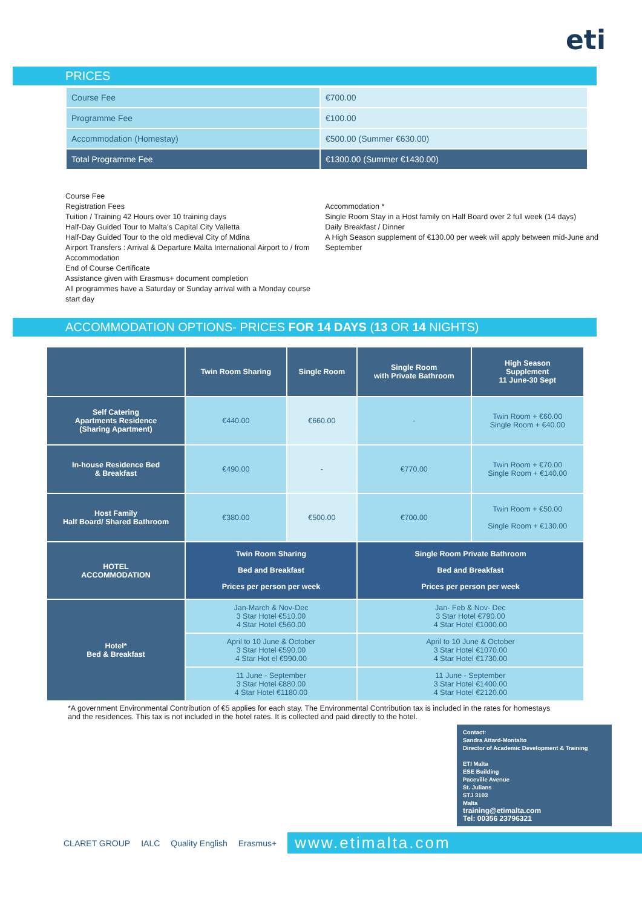eti
PRICES
| Course Fee | €700.00 |
| Programme Fee | €100.00 |
| Accommodation (Homestay) | €500.00 (Summer €630.00) |
| Total Programme Fee | €1300.00 (Summer €1430.00) |
Course Fee
Registration Fees
Tuition / Training 42 Hours over 10 training days
Half-Day Guided Tour to Malta’s Capital City Valletta
Half-Day Guided Tour to the old medieval City of Mdina
Airport Transfers : Arrival & Departure Malta International Airport to / from Accommodation
End of Course Certificate
Assistance given with Erasmus+ document completion
All programmes have a Saturday or Sunday arrival with a Monday course start day
Accommodation *
Single Room Stay in a Host family on Half Board over 2 full week (14 days)
Daily Breakfast / Dinner
A High Season supplement of €130.00 per week will apply between mid-June and September
ACCOMMODATION OPTIONS- PRICES FOR 14 DAYS (13 OR 14 NIGHTS)
| | Twin Room Sharing | Single Room | Single Room with Private Bathroom | High Season Supplement 11 June-30 Sept |
| --- | --- | --- | --- | --- |
| Self Catering Apartments Residence (Sharing Apartment) | €440.00 | €660.00 | - | Twin Room + €60.00 Single Room + €40.00 |
| In-house Residence Bed & Breakfast | €490.00 | - | €770.00 | Twin Room + €70.00 Single Room + €140.00 |
| Host Family Half Board/ Shared Bathroom | €380.00 | €500.00 | €700.00 | Twin Room + €50.00 Single Room + €130.00 |
| HOTEL ACCOMMODATION | Twin Room Sharing Bed and Breakfast Prices per person per week | | Single Room Private Bathroom Bed and Breakfast Prices per person per week | |
| Hotel* Bed & Breakfast | Jan-March & Nov-Dec 3 Star Hotel €510.00 4 Star Hotel €560.00 | | Jan- Feb & Nov- Dec 3 Star Hotel €790.00 4 Star Hotel €1000.00 | |
| | April to 10 June & October 3 Star Hotel €590.00 4 Star Hot el €990.00 | | April to 10 June & October 3 Star Hotel €1070.00 4 Star Hotel €1730.00 | |
| | 11 June - September 3 Star Hotel €880.00 4 Star Hotel €1180.00 | | 11 June - September 3 Star Hotel €1400.00 4 Star Hotel €2120.00 | |
*A government Environmental Contribution of €5 applies for each stay. The Environmental Contribution tax is included in the rates for homestays and the residences. This tax is not included in the hotel rates. It is collected and paid directly to the hotel.
Contact:
Sandra Attard-Montalto
Director of Academic Development & Training
ETI Malta
ESE Building
Paceville Avenue
St. Julians
STJ 3103
Malta
training@etimalta.com
Tel: 00356 23796321
CLARET GROUP IALC Quality English Erasmus+ www.etimalta.com